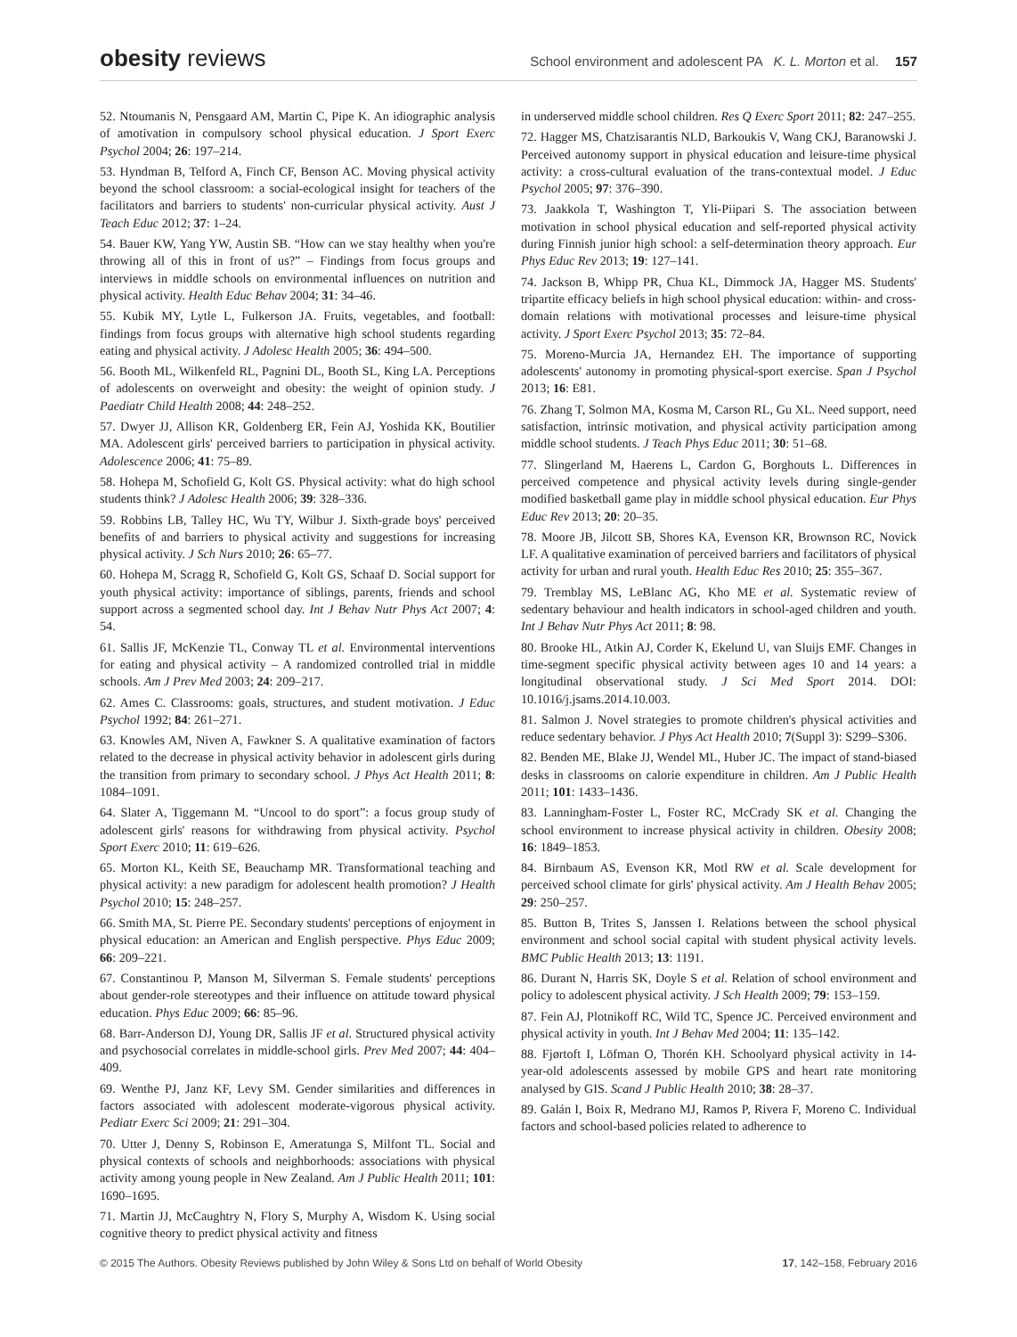obesity reviews
School environment and adolescent PA K. L. Morton et al. 157
52. Ntoumanis N, Pensgaard AM, Martin C, Pipe K. An idiographic analysis of amotivation in compulsory school physical education. J Sport Exerc Psychol 2004; 26: 197–214.
53. Hyndman B, Telford A, Finch CF, Benson AC. Moving physical activity beyond the school classroom: a social-ecological insight for teachers of the facilitators and barriers to students' non-curricular physical activity. Aust J Teach Educ 2012; 37: 1–24.
54. Bauer KW, Yang YW, Austin SB. “How can we stay healthy when you're throwing all of this in front of us?” – Findings from focus groups and interviews in middle schools on environmental influences on nutrition and physical activity. Health Educ Behav 2004; 31: 34–46.
55. Kubik MY, Lytle L, Fulkerson JA. Fruits, vegetables, and football: findings from focus groups with alternative high school students regarding eating and physical activity. J Adolesc Health 2005; 36: 494–500.
56. Booth ML, Wilkenfeld RL, Pagnini DL, Booth SL, King LA. Perceptions of adolescents on overweight and obesity: the weight of opinion study. J Paediatr Child Health 2008; 44: 248–252.
57. Dwyer JJ, Allison KR, Goldenberg ER, Fein AJ, Yoshida KK, Boutilier MA. Adolescent girls' perceived barriers to participation in physical activity. Adolescence 2006; 41: 75–89.
58. Hohepa M, Schofield G, Kolt GS. Physical activity: what do high school students think? J Adolesc Health 2006; 39: 328–336.
59. Robbins LB, Talley HC, Wu TY, Wilbur J. Sixth-grade boys' perceived benefits of and barriers to physical activity and suggestions for increasing physical activity. J Sch Nurs 2010; 26: 65–77.
60. Hohepa M, Scragg R, Schofield G, Kolt GS, Schaaf D. Social support for youth physical activity: importance of siblings, parents, friends and school support across a segmented school day. Int J Behav Nutr Phys Act 2007; 4: 54.
61. Sallis JF, McKenzie TL, Conway TL et al. Environmental interventions for eating and physical activity – A randomized controlled trial in middle schools. Am J Prev Med 2003; 24: 209–217.
62. Ames C. Classrooms: goals, structures, and student motivation. J Educ Psychol 1992; 84: 261–271.
63. Knowles AM, Niven A, Fawkner S. A qualitative examination of factors related to the decrease in physical activity behavior in adolescent girls during the transition from primary to secondary school. J Phys Act Health 2011; 8: 1084–1091.
64. Slater A, Tiggemann M. “Uncool to do sport”: a focus group study of adolescent girls' reasons for withdrawing from physical activity. Psychol Sport Exerc 2010; 11: 619–626.
65. Morton KL, Keith SE, Beauchamp MR. Transformational teaching and physical activity: a new paradigm for adolescent health promotion? J Health Psychol 2010; 15: 248–257.
66. Smith MA, St. Pierre PE. Secondary students' perceptions of enjoyment in physical education: an American and English perspective. Phys Educ 2009; 66: 209–221.
67. Constantinou P, Manson M, Silverman S. Female students' perceptions about gender-role stereotypes and their influence on attitude toward physical education. Phys Educ 2009; 66: 85–96.
68. Barr-Anderson DJ, Young DR, Sallis JF et al. Structured physical activity and psychosocial correlates in middle-school girls. Prev Med 2007; 44: 404–409.
69. Wenthe PJ, Janz KF, Levy SM. Gender similarities and differences in factors associated with adolescent moderate-vigorous physical activity. Pediatr Exerc Sci 2009; 21: 291–304.
70. Utter J, Denny S, Robinson E, Ameratunga S, Milfont TL. Social and physical contexts of schools and neighborhoods: associations with physical activity among young people in New Zealand. Am J Public Health 2011; 101: 1690–1695.
71. Martin JJ, McCaughtry N, Flory S, Murphy A, Wisdom K. Using social cognitive theory to predict physical activity and fitness
in underserved middle school children. Res Q Exerc Sport 2011; 82: 247–255.
72. Hagger MS, Chatzisarantis NLD, Barkoukis V, Wang CKJ, Baranowski J. Perceived autonomy support in physical education and leisure-time physical activity: a cross-cultural evaluation of the trans-contextual model. J Educ Psychol 2005; 97: 376–390.
73. Jaakkola T, Washington T, Yli-Piipari S. The association between motivation in school physical education and self-reported physical activity during Finnish junior high school: a self-determination theory approach. Eur Phys Educ Rev 2013; 19: 127–141.
74. Jackson B, Whipp PR, Chua KL, Dimmock JA, Hagger MS. Students' tripartite efficacy beliefs in high school physical education: within- and cross-domain relations with motivational processes and leisure-time physical activity. J Sport Exerc Psychol 2013; 35: 72–84.
75. Moreno-Murcia JA, Hernandez EH. The importance of supporting adolescents' autonomy in promoting physical-sport exercise. Span J Psychol 2013; 16: E81.
76. Zhang T, Solmon MA, Kosma M, Carson RL, Gu XL. Need support, need satisfaction, intrinsic motivation, and physical activity participation among middle school students. J Teach Phys Educ 2011; 30: 51–68.
77. Slingerland M, Haerens L, Cardon G, Borghouts L. Differences in perceived competence and physical activity levels during single-gender modified basketball game play in middle school physical education. Eur Phys Educ Rev 2013; 20: 20–35.
78. Moore JB, Jilcott SB, Shores KA, Evenson KR, Brownson RC, Novick LF. A qualitative examination of perceived barriers and facilitators of physical activity for urban and rural youth. Health Educ Res 2010; 25: 355–367.
79. Tremblay MS, LeBlanc AG, Kho ME et al. Systematic review of sedentary behaviour and health indicators in school-aged children and youth. Int J Behav Nutr Phys Act 2011; 8: 98.
80. Brooke HL, Atkin AJ, Corder K, Ekelund U, van Sluijs EMF. Changes in time-segment specific physical activity between ages 10 and 14 years: a longitudinal observational study. J Sci Med Sport 2014. DOI: 10.1016/j.jsams.2014.10.003.
81. Salmon J. Novel strategies to promote children's physical activities and reduce sedentary behavior. J Phys Act Health 2010; 7(Suppl 3): S299–S306.
82. Benden ME, Blake JJ, Wendel ML, Huber JC. The impact of stand-biased desks in classrooms on calorie expenditure in children. Am J Public Health 2011; 101: 1433–1436.
83. Lanningham-Foster L, Foster RC, McCrady SK et al. Changing the school environment to increase physical activity in children. Obesity 2008; 16: 1849–1853.
84. Birnbaum AS, Evenson KR, Motl RW et al. Scale development for perceived school climate for girls' physical activity. Am J Health Behav 2005; 29: 250–257.
85. Button B, Trites S, Janssen I. Relations between the school physical environment and school social capital with student physical activity levels. BMC Public Health 2013; 13: 1191.
86. Durant N, Harris SK, Doyle S et al. Relation of school environment and policy to adolescent physical activity. J Sch Health 2009; 79: 153–159.
87. Fein AJ, Plotnikoff RC, Wild TC, Spence JC. Perceived environment and physical activity in youth. Int J Behav Med 2004; 11: 135–142.
88. Fjørtoft I, Löfman O, Thorén KH. Schoolyard physical activity in 14-year-old adolescents assessed by mobile GPS and heart rate monitoring analysed by GIS. Scand J Public Health 2010; 38: 28–37.
89. Galán I, Boix R, Medrano MJ, Ramos P, Rivera F, Moreno C. Individual factors and school-based policies related to adherence to
© 2015 The Authors. Obesity Reviews published by John Wiley & Sons Ltd on behalf of World Obesity 17, 142–158, February 2016